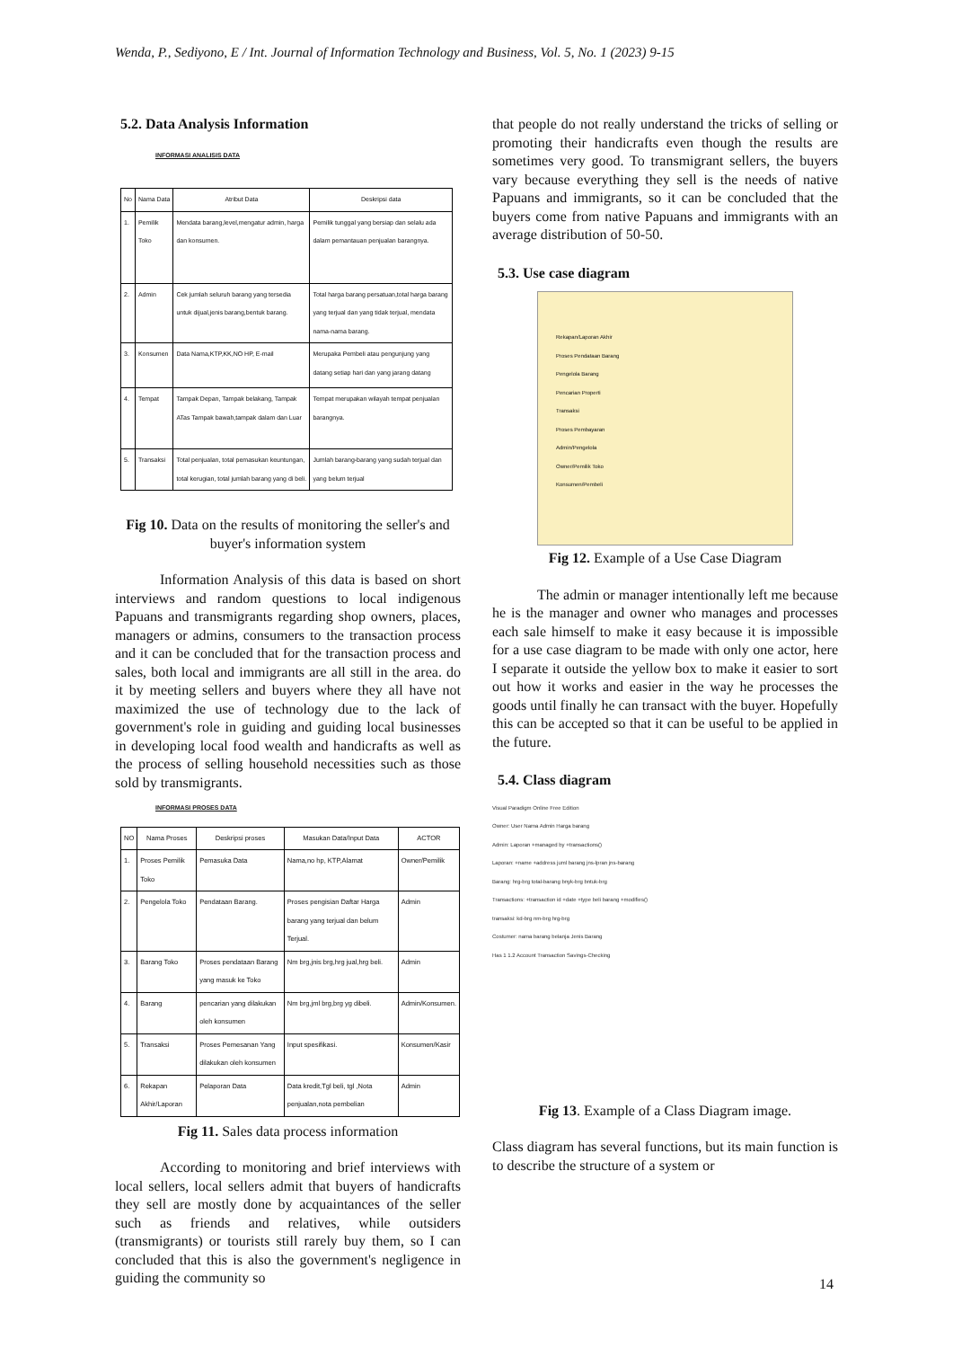Wenda, P., Sediyono, E / Int. Journal of Information Technology and Business, Vol. 5, No. 1 (2023) 9-15
5.2. Data Analysis Information
INFORMASI ANALISIS DATA
| No | Nama Data | Atribut Data | Deskripsi data |
| --- | --- | --- | --- |
| 1. | Pemilik Toko | Mendata barang,level,mengatur admin, harga dan konsumen. | Pemilik tunggal yang bersiap dan selalu ada dalam pemantauan penjualan barangnya. |
| 2. | Admin | Cek jumlah seluruh barang yang tersedia untuk dijual,jenis barang,bentuk barang. | Total harga barang persatuan,total harga barang yang terjual dan yang tidak terjual, mendata nama-nama barang. |
| 3. | Konsumen | Data Nama,KTP,KK,NO HP, E-mail | Merupaka Pembeli atau pengunjung yang datang setiap hari dan yang jarang datang |
| 4. | Tempat | Tampak Depan, Tampak belakang, Tampak ATas Tampak bawah,tampak dalam dan Luar | Tempat merupakan wilayah tempat penjualan barangnya. |
| 5. | Transaksi | Total penjualan, total pemasukan keuntungan, total kerugian, total jumlah barang yang di beli. | Jumlah barang-barang yang sudah terjual dan yang belum terjual |
Fig 10. Data on the results of monitoring the seller's and buyer's information system
Information Analysis of this data is based on short interviews and random questions to local indigenous Papuans and transmigrants regarding shop owners, places, managers or admins, consumers to the transaction process and it can be concluded that for the transaction process and sales, both local and immigrants are all still in the area. do it by meeting sellers and buyers where they all have not maximized the use of technology due to the lack of government's role in guiding and guiding local businesses in developing local food wealth and handicrafts as well as the process of selling household necessities such as those sold by transmigrants.
INFORMASI PROSES DATA
| NO | Nama Proses | Deskripsi proses | Masukan Data/Input Data | ACTOR |
| --- | --- | --- | --- | --- |
| 1. | Proses Pemilik Toko | Pemasuka Data | Nama,no hp, KTP,Alamat | Owner/Pemilik |
| 2. | Pengelola Toko | Pendataan Barang. | Proses pengisian Daftar Harga barang yang terjual dan belum Terjual. | Admin |
| 3. | Barang Toko | Proses pendataan Barang yang masuk ke Toko | Nm brg,jnis brg,hrg jual,hrg beli. | Admin |
| 4. | Barang | pencarian yang dilakukan oleh konsumen | Nm brg,jml brg,brg yg dibeli. | Admin/Konsumen. |
| 5. | Transaksi | Proses Pemesanan Yang dilakukan oleh konsumen | Input spesifikasi. | Konsumen/Kasir |
| 6. | Rekapan Akhir/Laporan | Pelaporan Data | Data kredit,Tgl beli, tgl ,Nota penjualan,nota pembelian | Admin |
Fig 11. Sales data process information
According to monitoring and brief interviews with local sellers, local sellers admit that buyers of handicrafts they sell are mostly done by acquaintances of the seller such as friends and relatives, while outsiders (transmigrants) or tourists still rarely buy them, so I can concluded that this is also the government's negligence in guiding the community so
that people do not really understand the tricks of selling or promoting their handicrafts even though the results are sometimes very good. To transmigrant sellers, the buyers vary because everything they sell is the needs of native Papuans and immigrants, so it can be concluded that the buyers come from native Papuans and immigrants with an average distribution of 50-50.
5.3. Use case diagram
Rekapan/Laporan Akhir
Proses Pendataan Barang
Pengelola Barang
Pencarian Properti
Transaksi
Proses Pembayaran
Admin/Pengelola
Owner/Pemilik Toko
Konsumen/Pembeli
Fig 12. Example of a Use Case Diagram
The admin or manager intentionally left me because he is the manager and owner who manages and processes each sale himself to make it easy because it is impossible for a use case diagram to be made with only one actor, here I separate it outside the yellow box to make it easier to sort out how it works and easier in the way he processes the goods until finally he can transact with the buyer. Hopefully this can be accepted so that it can be useful to be applied in the future.
5.4. Class diagram
Visual Paradigm Online Free Edition
Owner: User Nama Admin Harga barang
Admin: Laporan +managed by +transactions()
Laporan: +name +address juml barang jns-lpran jns-barang
Barang: hrg-brg total-barang bnyk-brg bntuk-brg
Transactions: +transaction id +date +type beli barang +modifies()
transaksi: kd-brg nm-brg hrg-brg
Costumer: nama barang belanja Jenis Barang
Has 1 1.2 Account Transaction Savings-Checking
Fig 13. Example of a Class Diagram image.
Class diagram has several functions, but its main function is to describe the structure of a system or
14